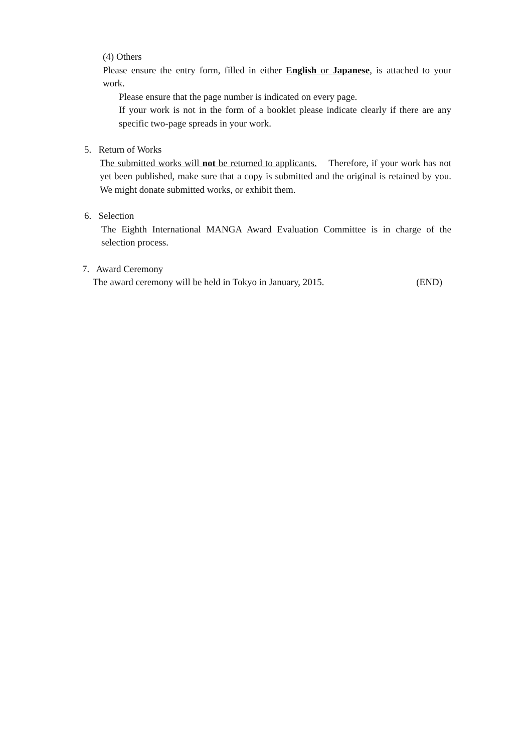(4) Others
Please ensure the entry form, filled in either English or Japanese, is attached to your work.
Please ensure that the page number is indicated on every page.
If your work is not in the form of a booklet please indicate clearly if there are any specific two-page spreads in your work.
5. Return of Works
The submitted works will not be returned to applicants. Therefore, if your work has not yet been published, make sure that a copy is submitted and the original is retained by you. We might donate submitted works, or exhibit them.
6. Selection
The Eighth International MANGA Award Evaluation Committee is in charge of the selection process.
7. Award Ceremony
The award ceremony will be held in Tokyo in January, 2015. (END)